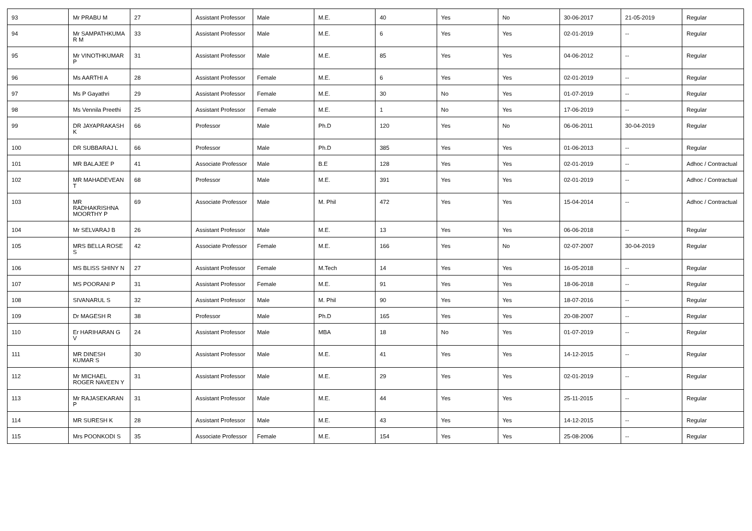| 93 | Mr PRABU M | 27 | Assistant Professor | Male | M.E. | 40 | Yes | No | 30-06-2017 | 21-05-2019 | Regular |
| 94 | Mr SAMPATHKUMA R M | 33 | Assistant Professor | Male | M.E. | 6 | Yes | Yes | 02-01-2019 | -- | Regular |
| 95 | Mr VINOTHKUMAR P | 31 | Assistant Professor | Male | M.E. | 85 | Yes | Yes | 04-06-2012 | -- | Regular |
| 96 | Ms AARTHI A | 28 | Assistant Professor | Female | M.E. | 6 | Yes | Yes | 02-01-2019 | -- | Regular |
| 97 | Ms P Gayathri | 29 | Assistant Professor | Female | M.E. | 30 | No | Yes | 01-07-2019 | -- | Regular |
| 98 | Ms Vennila Preethi | 25 | Assistant Professor | Female | M.E. | 1 | No | Yes | 17-06-2019 | -- | Regular |
| 99 | DR JAYAPRAKASH K | 66 | Professor | Male | Ph.D | 120 | Yes | No | 06-06-2011 | 30-04-2019 | Regular |
| 100 | DR SUBBARAJ L | 66 | Professor | Male | Ph.D | 385 | Yes | Yes | 01-06-2013 | -- | Regular |
| 101 | MR BALAJEE P | 41 | Associate Professor | Male | B.E | 128 | Yes | Yes | 02-01-2019 | -- | Adhoc / Contractual |
| 102 | MR MAHADEVEAN T | 68 | Professor | Male | M.E. | 391 | Yes | Yes | 02-01-2019 | -- | Adhoc / Contractual |
| 103 | MR RADHAKRISHNA MOORTHY P | 69 | Associate Professor | Male | M. Phil | 472 | Yes | Yes | 15-04-2014 | -- | Adhoc / Contractual |
| 104 | Mr SELVARAJ B | 26 | Assistant Professor | Male | M.E. | 13 | Yes | Yes | 06-06-2018 | -- | Regular |
| 105 | MRS BELLA ROSE S | 42 | Associate Professor | Female | M.E. | 166 | Yes | No | 02-07-2007 | 30-04-2019 | Regular |
| 106 | MS BLISS SHINY N | 27 | Assistant Professor | Female | M.Tech | 14 | Yes | Yes | 16-05-2018 | -- | Regular |
| 107 | MS POORANI P | 31 | Assistant Professor | Female | M.E. | 91 | Yes | Yes | 18-06-2018 | -- | Regular |
| 108 | SIVANARUL S | 32 | Assistant Professor | Male | M. Phil | 90 | Yes | Yes | 18-07-2016 | -- | Regular |
| 109 | Dr MAGESH R | 38 | Professor | Male | Ph.D | 165 | Yes | Yes | 20-08-2007 | -- | Regular |
| 110 | Er HARIHARAN G V | 24 | Assistant Professor | Male | MBA | 18 | No | Yes | 01-07-2019 | -- | Regular |
| 111 | MR DINESH KUMAR S | 30 | Assistant Professor | Male | M.E. | 41 | Yes | Yes | 14-12-2015 | -- | Regular |
| 112 | Mr MICHAEL ROGER NAVEEN Y | 31 | Assistant Professor | Male | M.E. | 29 | Yes | Yes | 02-01-2019 | -- | Regular |
| 113 | Mr RAJASEKARAN P | 31 | Assistant Professor | Male | M.E. | 44 | Yes | Yes | 25-11-2015 | -- | Regular |
| 114 | MR SURESH K | 28 | Assistant Professor | Male | M.E. | 43 | Yes | Yes | 14-12-2015 | -- | Regular |
| 115 | Mrs POONKODI S | 35 | Associate Professor | Female | M.E. | 154 | Yes | Yes | 25-08-2006 | -- | Regular |